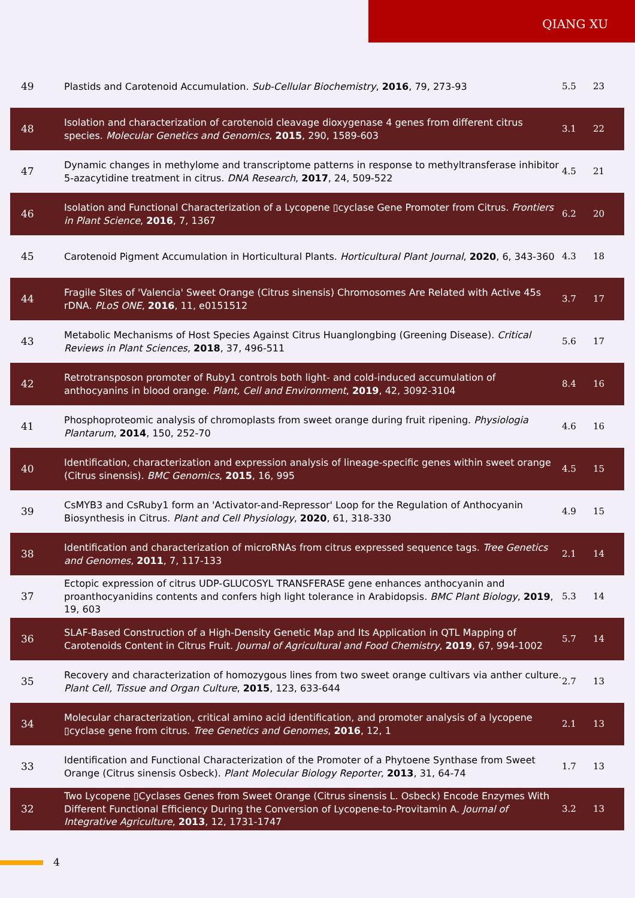QIANG XU
| 49 | Plastids and Carotenoid Accumulation. Sub-Cellular Biochemistry , 2016 , 79, 273-93 | 5.5 | 23 |
| 48 | Isolation and characterization of carotenoid cleavage dioxygenase 4 genes from different citrus species. Molecular Genetics and Genomics , 2015 , 290, 1589-603 | 3.1 | 22 |
| 47 | Dynamic changes in methylome and transcriptome patterns in response to methyltransferase inhibitor 5-azacytidine treatment in citrus. DNA Research , 2017 , 24, 509-522 | 4.5 | 21 |
| 46 | Isolation and Functional Characterization of a Lycopene ▯cyclase Gene Promoter from Citrus. Frontiers in Plant Science , 2016 , 7, 1367 | 6.2 | 20 |
| 45 | Carotenoid Pigment Accumulation in Horticultural Plants. Horticultural Plant Journal , 2020 , 6, 343-360 | 4.3 | 18 |
| 44 | Fragile Sites of 'Valencia' Sweet Orange (Citrus sinensis) Chromosomes Are Related with Active 45s rDNA. PLoS ONE , 2016 , 11, e0151512 | 3.7 | 17 |
| 43 | Metabolic Mechanisms of Host Species Against Citrus Huanglongbing (Greening Disease). Critical Reviews in Plant Sciences , 2018 , 37, 496-511 | 5.6 | 17 |
| 42 | Retrotransposon promoter of Ruby1 controls both light- and cold-induced accumulation of anthocyanins in blood orange. Plant, Cell and Environment , 2019 , 42, 3092-3104 | 8.4 | 16 |
| 41 | Phosphoproteomic analysis of chromoplasts from sweet orange during fruit ripening. Physiologia Plantarum , 2014 , 150, 252-70 | 4.6 | 16 |
| 40 | Identification, characterization and expression analysis of lineage-specific genes within sweet orange (Citrus sinensis). BMC Genomics , 2015 , 16, 995 | 4.5 | 15 |
| 39 | CsMYB3 and CsRuby1 form an 'Activator-and-Repressor' Loop for the Regulation of Anthocyanin Biosynthesis in Citrus. Plant and Cell Physiology , 2020 , 61, 318-330 | 4.9 | 15 |
| 38 | Identification and characterization of microRNAs from citrus expressed sequence tags. Tree Genetics and Genomes , 2011 , 7, 117-133 | 2.1 | 14 |
| 37 | Ectopic expression of citrus UDP-GLUCOSYL TRANSFERASE gene enhances anthocyanin and proanthocyanidins contents and confers high light tolerance in Arabidopsis. BMC Plant Biology , 2019 , 19, 603 | 5.3 | 14 |
| 36 | SLAF-Based Construction of a High-Density Genetic Map and Its Application in QTL Mapping of Carotenoids Content in Citrus Fruit. Journal of Agricultural and Food Chemistry , 2019 , 67, 994-1002 | 5.7 | 14 |
| 35 | Recovery and characterization of homozygous lines from two sweet orange cultivars via anther culture. Plant Cell, Tissue and Organ Culture , 2015 , 123, 633-644 | 2.7 | 13 |
| 34 | Molecular characterization, critical amino acid identification, and promoter analysis of a lycopene ▯cyclase gene from citrus. Tree Genetics and Genomes , 2016 , 12, 1 | 2.1 | 13 |
| 33 | Identification and Functional Characterization of the Promoter of a Phytoene Synthase from Sweet Orange (Citrus sinensis Osbeck). Plant Molecular Biology Reporter , 2013 , 31, 64-74 | 1.7 | 13 |
| 32 | Two Lycopene ▯Cyclases Genes from Sweet Orange (Citrus sinensis L. Osbeck) Encode Enzymes With Different Functional Efficiency During the Conversion of Lycopene-to-Provitamin A. Journal of Integrative Agriculture , 2013 , 12, 1731-1747 | 3.2 | 13 |
4